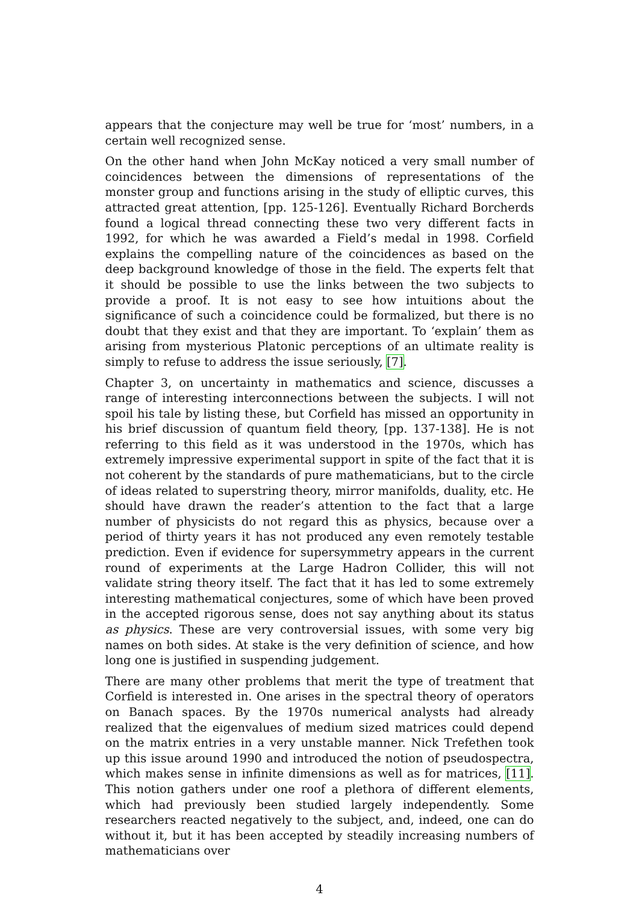appears that the conjecture may well be true for ‘most’ numbers, in a certain well recognized sense.
On the other hand when John McKay noticed a very small number of coincidences between the dimensions of representations of the monster group and functions arising in the study of elliptic curves, this attracted great attention, [pp. 125-126]. Eventually Richard Borcherds found a logical thread connecting these two very different facts in 1992, for which he was awarded a Field’s medal in 1998. Corfield explains the compelling nature of the coincidences as based on the deep background knowledge of those in the field. The experts felt that it should be possible to use the links between the two subjects to provide a proof. It is not easy to see how intuitions about the significance of such a coincidence could be formalized, but there is no doubt that they exist and that they are important. To ‘explain’ them as arising from mysterious Platonic perceptions of an ultimate reality is simply to refuse to address the issue seriously, [7].
Chapter 3, on uncertainty in mathematics and science, discusses a range of interesting interconnections between the subjects. I will not spoil his tale by listing these, but Corfield has missed an opportunity in his brief discussion of quantum field theory, [pp. 137-138]. He is not referring to this field as it was understood in the 1970s, which has extremely impressive experimental support in spite of the fact that it is not coherent by the standards of pure mathematicians, but to the circle of ideas related to superstring theory, mirror manifolds, duality, etc. He should have drawn the reader’s attention to the fact that a large number of physicists do not regard this as physics, because over a period of thirty years it has not produced any even remotely testable prediction. Even if evidence for supersymmetry appears in the current round of experiments at the Large Hadron Collider, this will not validate string theory itself. The fact that it has led to some extremely interesting mathematical conjectures, some of which have been proved in the accepted rigorous sense, does not say anything about its status as physics. These are very controversial issues, with some very big names on both sides. At stake is the very definition of science, and how long one is justified in suspending judgement.
There are many other problems that merit the type of treatment that Corfield is interested in. One arises in the spectral theory of operators on Banach spaces. By the 1970s numerical analysts had already realized that the eigenvalues of medium sized matrices could depend on the matrix entries in a very unstable manner. Nick Trefethen took up this issue around 1990 and introduced the notion of pseudospectra, which makes sense in infinite dimensions as well as for matrices, [11]. This notion gathers under one roof a plethora of different elements, which had previously been studied largely independently. Some researchers reacted negatively to the subject, and, indeed, one can do without it, but it has been accepted by steadily increasing numbers of mathematicians over
4